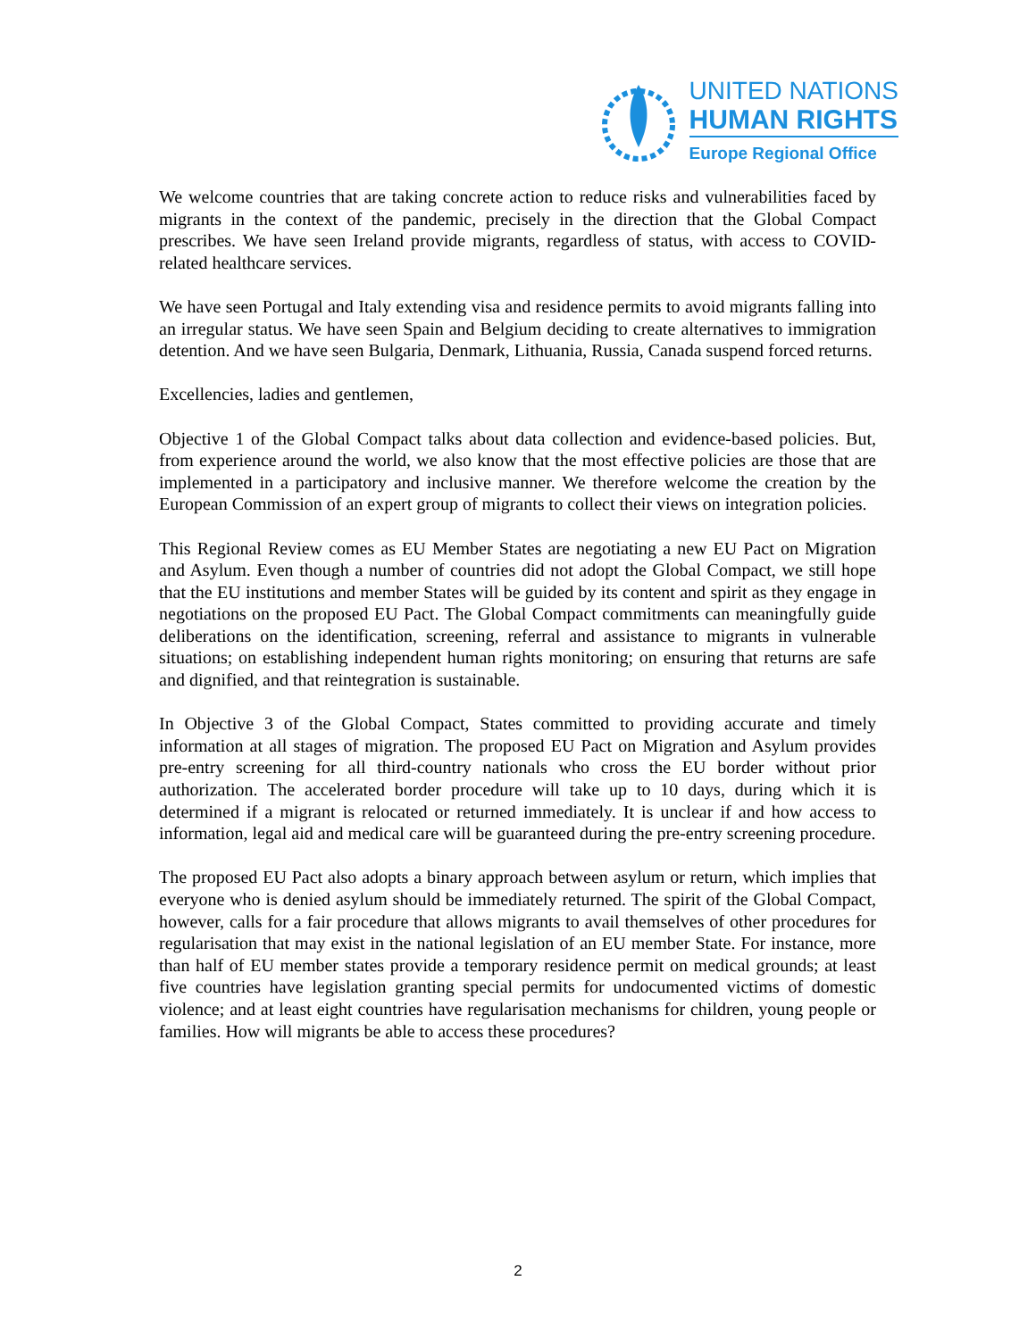UNITED NATIONS
HUMAN RIGHTS
Europe Regional Office
We welcome countries that are taking concrete action to reduce risks and vulnerabilities faced by migrants in the context of the pandemic, precisely in the direction that the Global Compact prescribes. We have seen Ireland provide migrants, regardless of status, with access to COVID-related healthcare services.
We have seen Portugal and Italy extending visa and residence permits to avoid migrants falling into an irregular status. We have seen Spain and Belgium deciding to create alternatives to immigration detention. And we have seen Bulgaria, Denmark, Lithuania, Russia, Canada suspend forced returns.
Excellencies, ladies and gentlemen,
Objective 1 of the Global Compact talks about data collection and evidence-based policies. But, from experience around the world, we also know that the most effective policies are those that are implemented in a participatory and inclusive manner. We therefore welcome the creation by the European Commission of an expert group of migrants to collect their views on integration policies.
This Regional Review comes as EU Member States are negotiating a new EU Pact on Migration and Asylum. Even though a number of countries did not adopt the Global Compact, we still hope that the EU institutions and member States will be guided by its content and spirit as they engage in negotiations on the proposed EU Pact. The Global Compact commitments can meaningfully guide deliberations on the identification, screening, referral and assistance to migrants in vulnerable situations; on establishing independent human rights monitoring; on ensuring that returns are safe and dignified, and that reintegration is sustainable.
In Objective 3 of the Global Compact, States committed to providing accurate and timely information at all stages of migration. The proposed EU Pact on Migration and Asylum provides pre-entry screening for all third-country nationals who cross the EU border without prior authorization. The accelerated border procedure will take up to 10 days, during which it is determined if a migrant is relocated or returned immediately. It is unclear if and how access to information, legal aid and medical care will be guaranteed during the pre-entry screening procedure.
The proposed EU Pact also adopts a binary approach between asylum or return, which implies that everyone who is denied asylum should be immediately returned. The spirit of the Global Compact, however, calls for a fair procedure that allows migrants to avail themselves of other procedures for regularisation that may exist in the national legislation of an EU member State. For instance, more than half of EU member states provide a temporary residence permit on medical grounds; at least five countries have legislation granting special permits for undocumented victims of domestic violence; and at least eight countries have regularisation mechanisms for children, young people or families. How will migrants be able to access these procedures?
2